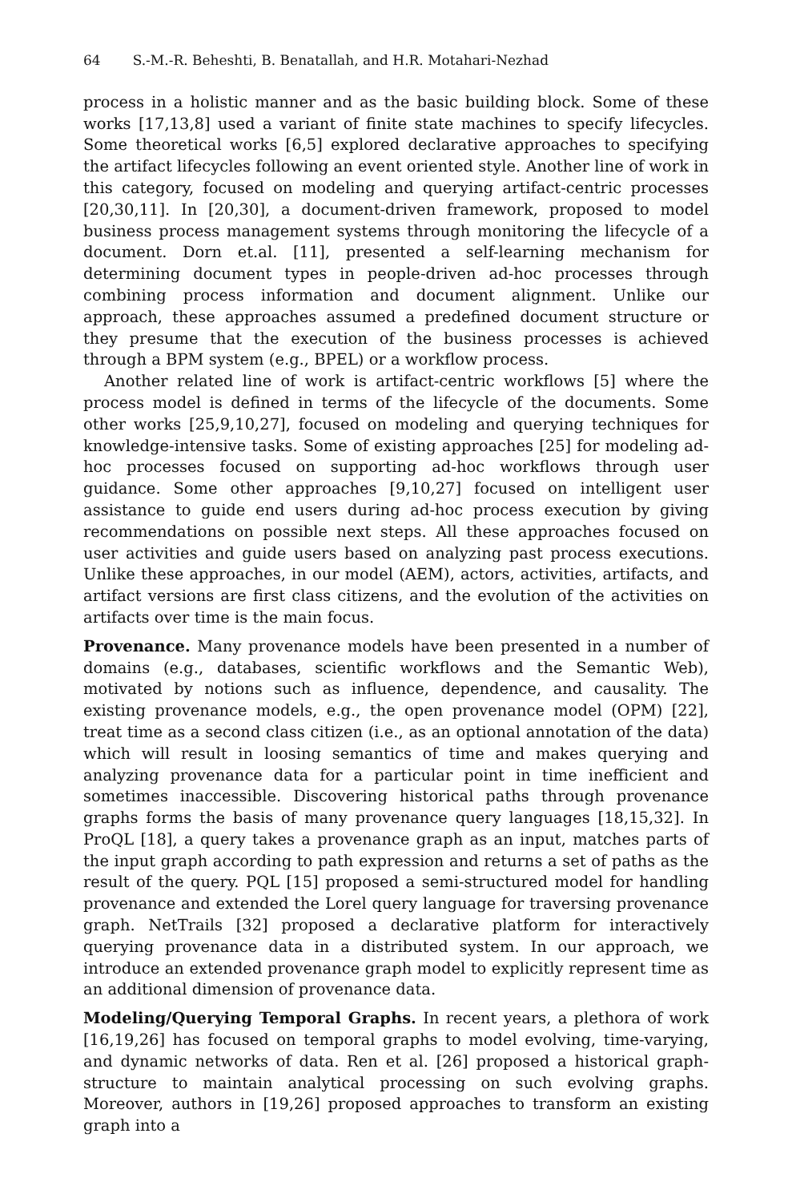64 S.-M.-R. Beheshti, B. Benatallah, and H.R. Motahari-Nezhad
process in a holistic manner and as the basic building block. Some of these works [17,13,8] used a variant of finite state machines to specify lifecycles. Some theoretical works [6,5] explored declarative approaches to specifying the artifact lifecycles following an event oriented style. Another line of work in this category, focused on modeling and querying artifact-centric processes [20,30,11]. In [20,30], a document-driven framework, proposed to model business process management systems through monitoring the lifecycle of a document. Dorn et.al. [11], presented a self-learning mechanism for determining document types in people-driven ad-hoc processes through combining process information and document alignment. Unlike our approach, these approaches assumed a predefined document structure or they presume that the execution of the business processes is achieved through a BPM system (e.g., BPEL) or a workflow process.
Another related line of work is artifact-centric workflows [5] where the process model is defined in terms of the lifecycle of the documents. Some other works [25,9,10,27], focused on modeling and querying techniques for knowledge-intensive tasks. Some of existing approaches [25] for modeling ad-hoc processes focused on supporting ad-hoc workflows through user guidance. Some other approaches [9,10,27] focused on intelligent user assistance to guide end users during ad-hoc process execution by giving recommendations on possible next steps. All these approaches focused on user activities and guide users based on analyzing past process executions. Unlike these approaches, in our model (AEM), actors, activities, artifacts, and artifact versions are first class citizens, and the evolution of the activities on artifacts over time is the main focus.
Provenance. Many provenance models have been presented in a number of domains (e.g., databases, scientific workflows and the Semantic Web), motivated by notions such as influence, dependence, and causality. The existing provenance models, e.g., the open provenance model (OPM) [22], treat time as a second class citizen (i.e., as an optional annotation of the data) which will result in loosing semantics of time and makes querying and analyzing provenance data for a particular point in time inefficient and sometimes inaccessible. Discovering historical paths through provenance graphs forms the basis of many provenance query languages [18,15,32]. In ProQL [18], a query takes a provenance graph as an input, matches parts of the input graph according to path expression and returns a set of paths as the result of the query. PQL [15] proposed a semi-structured model for handling provenance and extended the Lorel query language for traversing provenance graph. NetTrails [32] proposed a declarative platform for interactively querying provenance data in a distributed system. In our approach, we introduce an extended provenance graph model to explicitly represent time as an additional dimension of provenance data.
Modeling/Querying Temporal Graphs. In recent years, a plethora of work [16,19,26] has focused on temporal graphs to model evolving, time-varying, and dynamic networks of data. Ren et al. [26] proposed a historical graph-structure to maintain analytical processing on such evolving graphs. Moreover, authors in [19,26] proposed approaches to transform an existing graph into a